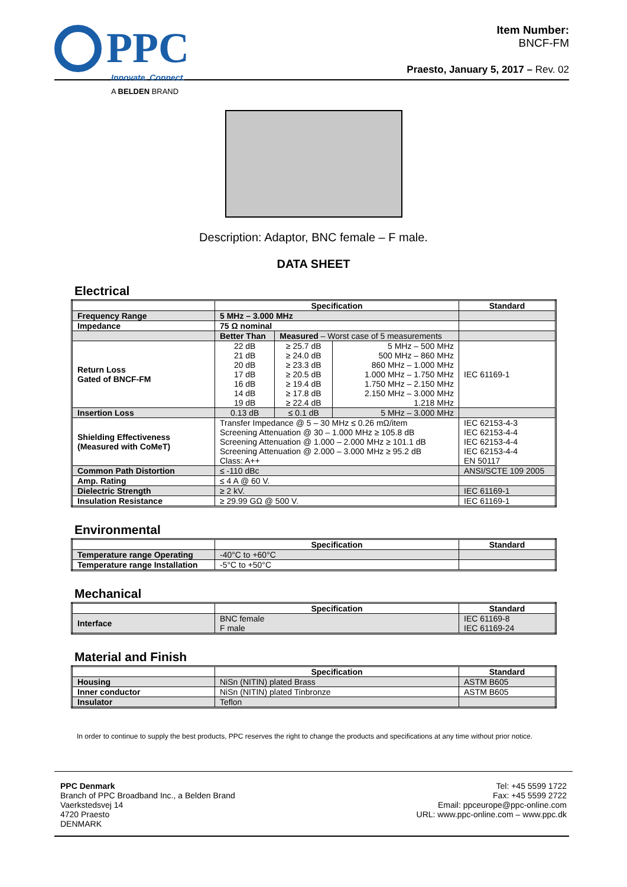PPC
Innovate. Connect.
A BELDEN BRAND
Item Number:
BNCF-FM
Praesto, January 5, 2017 – Rev. 02
Description: Adaptor, BNC female – F male.
DATA SHEET
Electrical
| | Specification | | | Standard |
| --- | --- | --- | --- | --- |
| Frequency Range | 5 MHz – 3.000 MHz | | | |
| Impedance | 75 Ω nominal | | | |
| | Better Than | Measured – Worst case of 5 measurements | | |
| Return Loss Gated of BNCF-FM | 22 dB 21 dB 20 dB 17 dB 16 dB 14 dB 19 dB | ≥ 25.7 dB ≥ 24.0 dB ≥ 23.3 dB ≥ 20.5 dB ≥ 19.4 dB ≥ 17.8 dB ≥ 22.4 dB | 5 MHz – 500 MHz 500 MHz – 860 MHz 860 MHz – 1.000 MHz 1.000 MHz – 1.750 MHz 1.750 MHz – 2.150 MHz 2.150 MHz – 3.000 MHz 1.218 MHz | IEC 61169-1 |
| Insertion Loss | 0.13 dB | ≤ 0.1 dB | 5 MHz – 3.000 MHz | |
| Shielding Effectiveness (Measured with CoMeT) | Transfer Impedance @ 5 – 30 MHz ≤ 0.26 mΩ/item Screening Attenuation @ 30 – 1.000 MHz ≥ 105.8 dB Screening Attenuation @ 1.000 – 2.000 MHz ≥ 101.1 dB Screening Attenuation @ 2.000 – 3.000 MHz ≥ 95.2 dB Class: A++ | | | IEC 62153-4-3 IEC 62153-4-4 IEC 62153-4-4 IEC 62153-4-4 EN 50117 |
| Common Path Distortion | ≤ -110 dBc | | | ANSI/SCTE 109 2005 |
| Amp. Rating | ≤ 4 A @ 60 V. | | | |
| Dielectric Strength | ≥ 2 kV. | | | IEC 61169-1 |
| Insulation Resistance | ≥ 29.99 GΩ @ 500 V. | | | IEC 61169-1 |
Environmental
| | Specification | Standard |
| --- | --- | --- |
| Temperature range Operating | -40°C to +60°C | |
| Temperature range Installation | -5°C to +50°C | |
Mechanical
| | Specification | Standard |
| --- | --- | --- |
| Interface | BNC female F male | IEC 61169-8 IEC 61169-24 |
Material and Finish
| | Specification | Standard |
| --- | --- | --- |
| Housing | NiSn (NITIN) plated Brass | ASTM B605 |
| Inner conductor | NiSn (NITIN) plated Tinbronze | ASTM B605 |
| Insulator | Teflon | |
In order to continue to supply the best products, PPC reserves the right to change the products and specifications at any time without prior notice.
PPC Denmark
Branch of PPC Broadband Inc., a Belden Brand
Vaerkstedsvej 14
4720 Praesto
DENMARK
Tel: +45 5599 1722
Fax: +45 5599 2722
Email: ppceurope@ppc-online.com
URL: www.ppc-online.com – www.ppc.dk